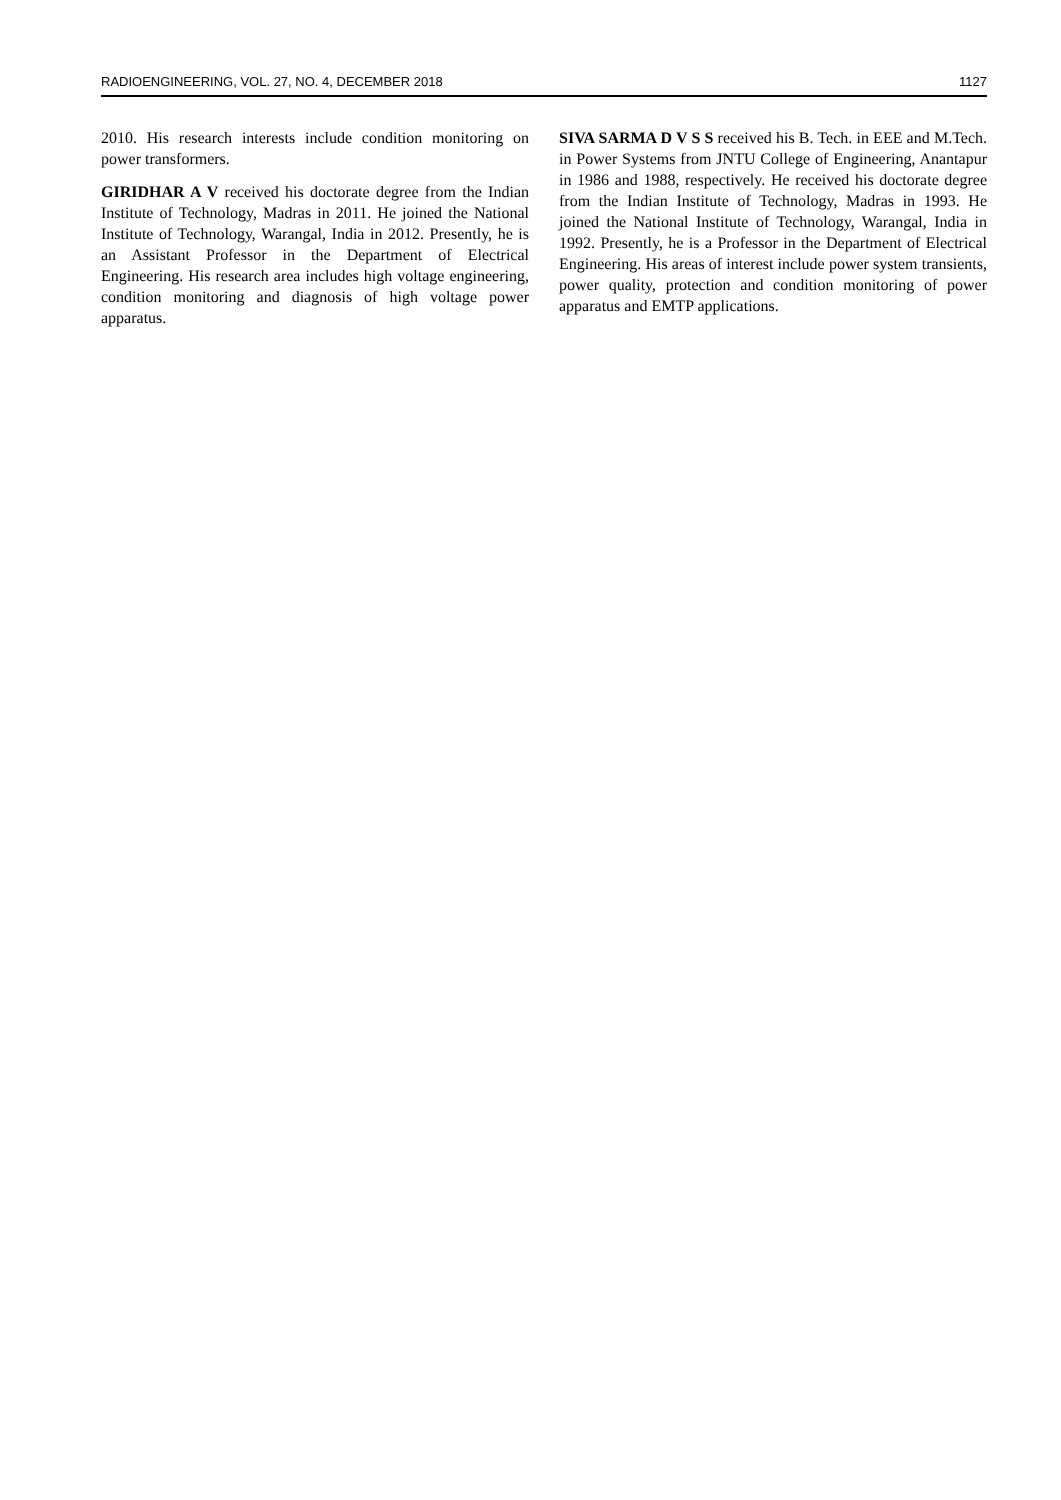RADIOENGINEERING, VOL. 27, NO. 4, DECEMBER 2018 1127
2010. His research interests include condition monitoring on power transformers.
GIRIDHAR A V received his doctorate degree from the Indian Institute of Technology, Madras in 2011. He joined the National Institute of Technology, Warangal, India in 2012. Presently, he is an Assistant Professor in the Department of Electrical Engineering. His research area includes high voltage engineering, condition monitoring and diagnosis of high voltage power apparatus.
SIVA SARMA D V S S received his B. Tech. in EEE and M.Tech. in Power Systems from JNTU College of Engineering, Anantapur in 1986 and 1988, respectively. He received his doctorate degree from the Indian Institute of Technology, Madras in 1993. He joined the National Institute of Technology, Warangal, India in 1992. Presently, he is a Professor in the Department of Electrical Engineering. His areas of interest include power system transients, power quality, protection and condition monitoring of power apparatus and EMTP applications.